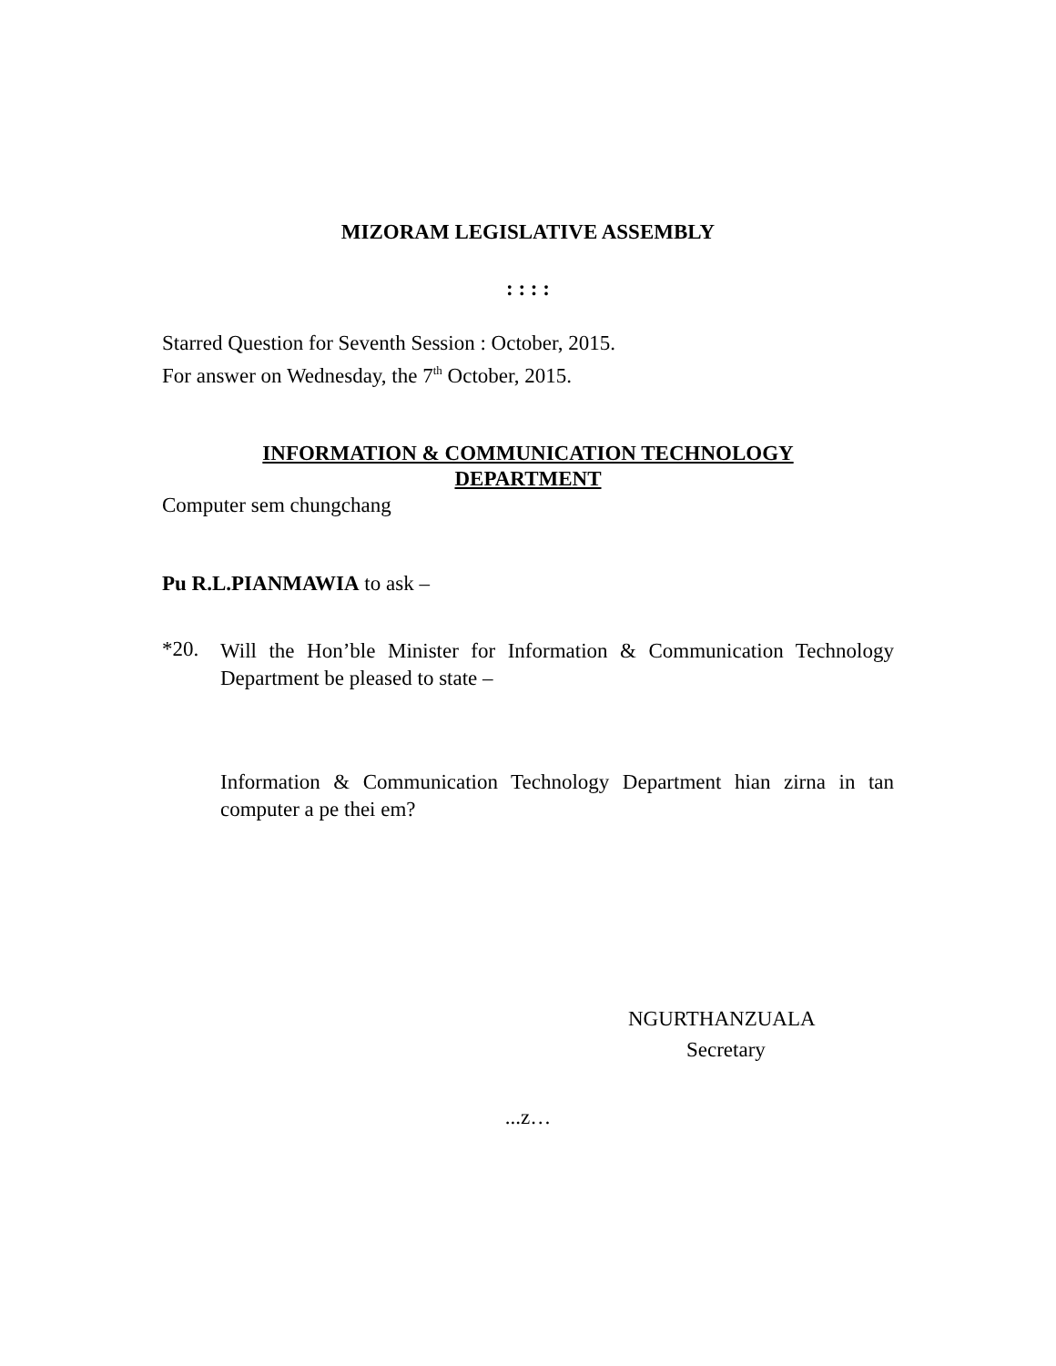MIZORAM LEGISLATIVE ASSEMBLY
: : : :
Starred Question for Seventh Session : October, 2015.
For answer on Wednesday, the 7<sup>th</sup> October, 2015.
INFORMATION & COMMUNICATION TECHNOLOGY
DEPARTMENT
Computer sem chungchang
Pu R.L.PIANMAWIA to ask –
*20.
Will the Hon’ble Minister for Information & Communication Technology Department be pleased to state –
Information & Communication Technology Department hian zirna in tan computer a pe thei em?
NGURTHANZUALA
Secretary
...z…